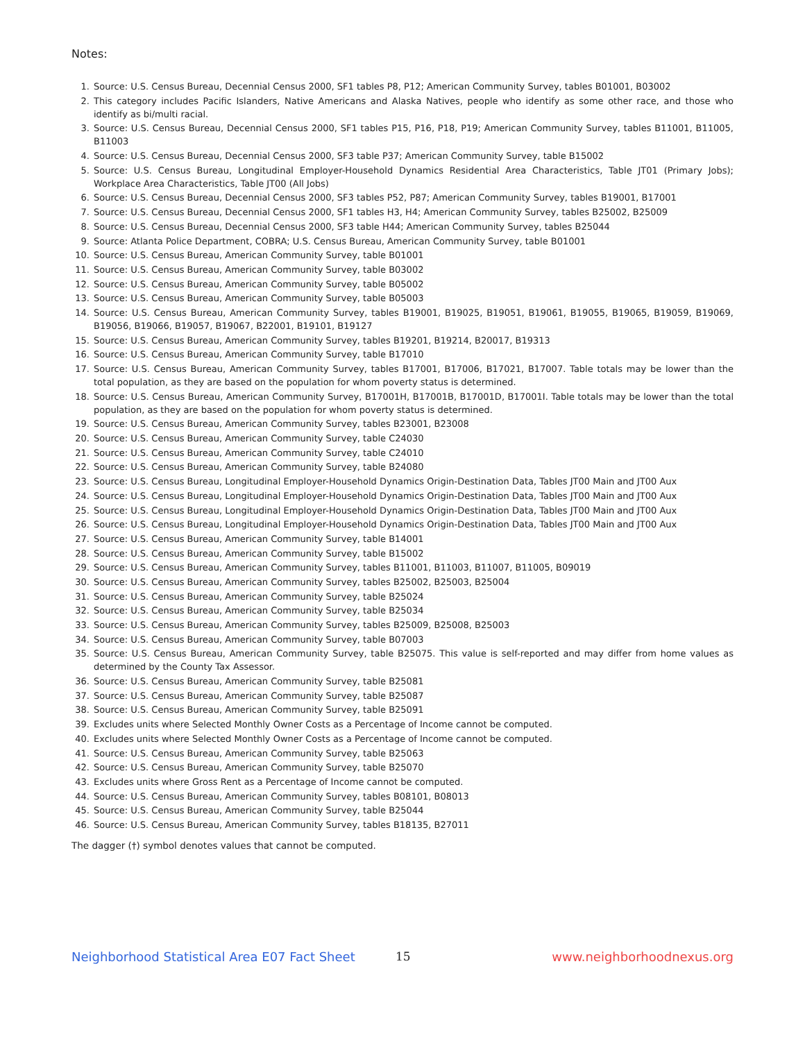Notes:
1. Source: U.S. Census Bureau, Decennial Census 2000, SF1 tables P8, P12; American Community Survey, tables B01001, B03002
2. This category includes Pacific Islanders, Native Americans and Alaska Natives, people who identify as some other race, and those who identify as bi/multi racial.
3. Source: U.S. Census Bureau, Decennial Census 2000, SF1 tables P15, P16, P18, P19; American Community Survey, tables B11001, B11005, B11003
4. Source: U.S. Census Bureau, Decennial Census 2000, SF3 table P37; American Community Survey, table B15002
5. Source: U.S. Census Bureau, Longitudinal Employer-Household Dynamics Residential Area Characteristics, Table JT01 (Primary Jobs); Workplace Area Characteristics, Table JT00 (All Jobs)
6. Source: U.S. Census Bureau, Decennial Census 2000, SF3 tables P52, P87; American Community Survey, tables B19001, B17001
7. Source: U.S. Census Bureau, Decennial Census 2000, SF1 tables H3, H4; American Community Survey, tables B25002, B25009
8. Source: U.S. Census Bureau, Decennial Census 2000, SF3 table H44; American Community Survey, tables B25044
9. Source: Atlanta Police Department, COBRA; U.S. Census Bureau, American Community Survey, table B01001
10. Source: U.S. Census Bureau, American Community Survey, table B01001
11. Source: U.S. Census Bureau, American Community Survey, table B03002
12. Source: U.S. Census Bureau, American Community Survey, table B05002
13. Source: U.S. Census Bureau, American Community Survey, table B05003
14. Source: U.S. Census Bureau, American Community Survey, tables B19001, B19025, B19051, B19061, B19055, B19065, B19059, B19069, B19056, B19066, B19057, B19067, B22001, B19101, B19127
15. Source: U.S. Census Bureau, American Community Survey, tables B19201, B19214, B20017, B19313
16. Source: U.S. Census Bureau, American Community Survey, table B17010
17. Source: U.S. Census Bureau, American Community Survey, tables B17001, B17006, B17021, B17007. Table totals may be lower than the total population, as they are based on the population for whom poverty status is determined.
18. Source: U.S. Census Bureau, American Community Survey, B17001H, B17001B, B17001D, B17001I. Table totals may be lower than the total population, as they are based on the population for whom poverty status is determined.
19. Source: U.S. Census Bureau, American Community Survey, tables B23001, B23008
20. Source: U.S. Census Bureau, American Community Survey, table C24030
21. Source: U.S. Census Bureau, American Community Survey, table C24010
22. Source: U.S. Census Bureau, American Community Survey, table B24080
23. Source: U.S. Census Bureau, Longitudinal Employer-Household Dynamics Origin-Destination Data, Tables JT00 Main and JT00 Aux
24. Source: U.S. Census Bureau, Longitudinal Employer-Household Dynamics Origin-Destination Data, Tables JT00 Main and JT00 Aux
25. Source: U.S. Census Bureau, Longitudinal Employer-Household Dynamics Origin-Destination Data, Tables JT00 Main and JT00 Aux
26. Source: U.S. Census Bureau, Longitudinal Employer-Household Dynamics Origin-Destination Data, Tables JT00 Main and JT00 Aux
27. Source: U.S. Census Bureau, American Community Survey, table B14001
28. Source: U.S. Census Bureau, American Community Survey, table B15002
29. Source: U.S. Census Bureau, American Community Survey, tables B11001, B11003, B11007, B11005, B09019
30. Source: U.S. Census Bureau, American Community Survey, tables B25002, B25003, B25004
31. Source: U.S. Census Bureau, American Community Survey, table B25024
32. Source: U.S. Census Bureau, American Community Survey, table B25034
33. Source: U.S. Census Bureau, American Community Survey, tables B25009, B25008, B25003
34. Source: U.S. Census Bureau, American Community Survey, table B07003
35. Source: U.S. Census Bureau, American Community Survey, table B25075. This value is self-reported and may differ from home values as determined by the County Tax Assessor.
36. Source: U.S. Census Bureau, American Community Survey, table B25081
37. Source: U.S. Census Bureau, American Community Survey, table B25087
38. Source: U.S. Census Bureau, American Community Survey, table B25091
39. Excludes units where Selected Monthly Owner Costs as a Percentage of Income cannot be computed.
40. Excludes units where Selected Monthly Owner Costs as a Percentage of Income cannot be computed.
41. Source: U.S. Census Bureau, American Community Survey, table B25063
42. Source: U.S. Census Bureau, American Community Survey, table B25070
43. Excludes units where Gross Rent as a Percentage of Income cannot be computed.
44. Source: U.S. Census Bureau, American Community Survey, tables B08101, B08013
45. Source: U.S. Census Bureau, American Community Survey, table B25044
46. Source: U.S. Census Bureau, American Community Survey, tables B18135, B27011
The dagger (†) symbol denotes values that cannot be computed.
Neighborhood Statistical Area E07 Fact Sheet 15 www.neighborhoodnexus.org